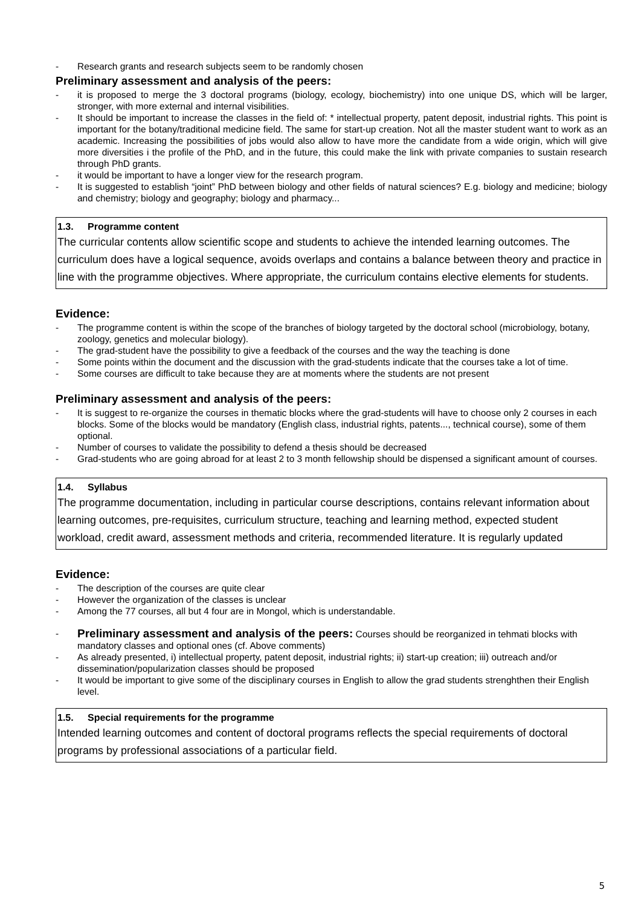- Research grants and research subjects seem to be randomly chosen
Preliminary assessment and analysis of the peers:
- it is proposed to merge the 3 doctoral programs (biology, ecology, biochemistry) into one unique DS, which will be larger, stronger, with more external and internal visibilities.
- It should be important to increase the classes in the field of: * intellectual property, patent deposit, industrial rights. This point is important for the botany/traditional medicine field. The same for start-up creation. Not all the master student want to work as an academic. Increasing the possibilities of jobs would also allow to have more the candidate from a wide origin, which will give more diversities i the profile of the PhD, and in the future, this could make the link with private companies to sustain research through PhD grants.
- it would be important to have a longer view for the research program.
- It is suggested to establish “joint” PhD between biology and other fields of natural sciences? E.g. biology and medicine; biology and chemistry; biology and geography; biology and pharmacy...
1.3. Programme content
The curricular contents allow scientific scope and students to achieve the intended learning outcomes. The curriculum does have a logical sequence, avoids overlaps and contains a balance between theory and practice in line with the programme objectives. Where appropriate, the curriculum contains elective elements for students.
Evidence:
- The programme content is within the scope of the branches of biology targeted by the doctoral school (microbiology, botany, zoology, genetics and molecular biology).
- The grad-student have the possibility to give a feedback of the courses and the way the teaching is done
- Some points within the document and the discussion with the grad-students indicate that the courses take a lot of time.
- Some courses are difficult to take because they are at moments where the students are not present
Preliminary assessment and analysis of the peers:
- It is suggest to re-organize the courses in thematic blocks where the grad-students will have to choose only 2 courses in each blocks. Some of the blocks would be mandatory (English class, industrial rights, patents..., technical course), some of them optional.
- Number of courses to validate the possibility to defend a thesis should be decreased
- Grad-students who are going abroad for at least 2 to 3 month fellowship should be dispensed a significant amount of courses.
1.4. Syllabus
The programme documentation, including in particular course descriptions, contains relevant information about learning outcomes, pre-requisites, curriculum structure, teaching and learning method, expected student workload, credit award, assessment methods and criteria, recommended literature. It is regularly updated
Evidence:
- The description of the courses are quite clear
- However the organization of the classes is unclear
- Among the 77 courses, all but 4 four are in Mongol, which is understandable.
- Preliminary assessment and analysis of the peers: Courses should be reorganized in tehmati blocks with mandatory classes and optional ones (cf. Above comments)
- As already presented, i) intellectual property, patent deposit, industrial rights; ii) start-up creation; iii) outreach and/or dissemination/popularization classes should be proposed
- It would be important to give some of the disciplinary courses in English to allow the grad students strenghthen their English level.
1.5. Special requirements for the programme
Intended learning outcomes and content of doctoral programs reflects the special requirements of doctoral programs by professional associations of a particular field.
5